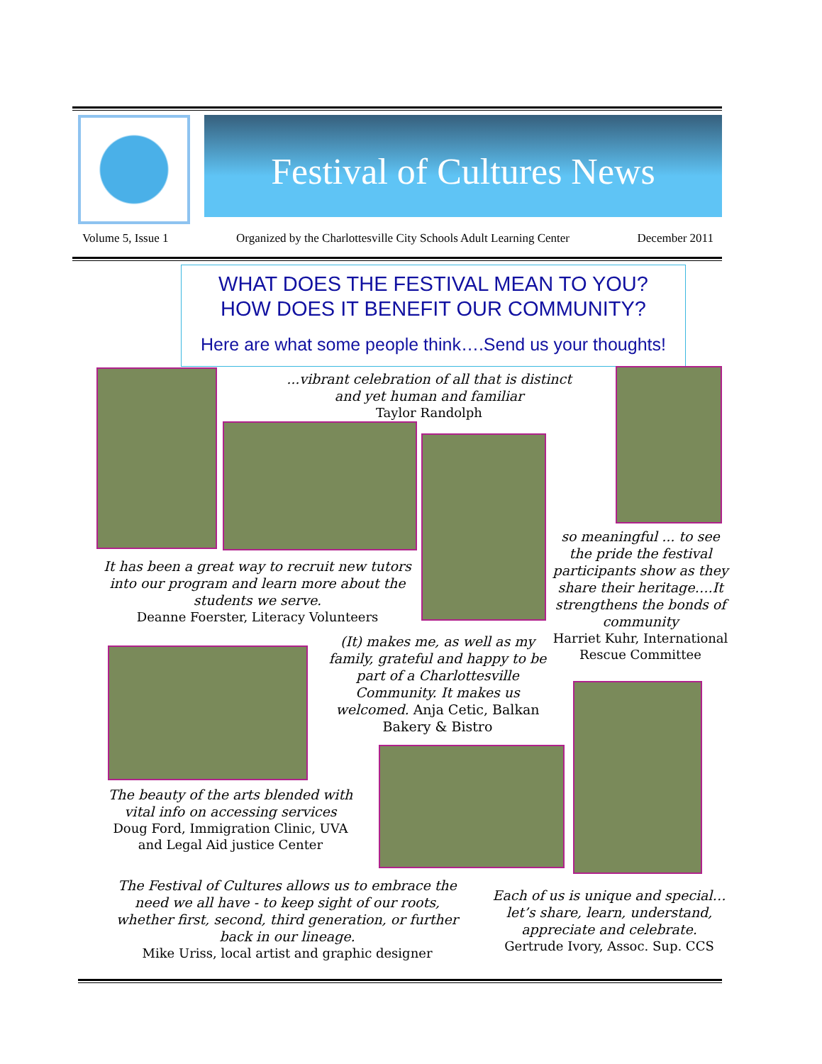Festival of Cultures News
Volume 5, Issue 1 Organized by the Charlottesville City Schools Adult Learning Center December 2011
WHAT DOES THE FESTIVAL MEAN TO YOU?
HOW DOES IT BENEFIT OUR COMMUNITY?
Here are what some people think….Send us your thoughts!
...vibrant celebration of all that is distinct and yet human and familiar
Taylor Randolph
It has been a great way to recruit new tutors into our program and learn more about the students we serve.
Deanne Foerster, Literacy Volunteers
so meaningful ... to see the pride the festival participants show as they share their heritage….It strengthens the bonds of community
Harriet Kuhr, International Rescue Committee
(It) makes me, as well as my family, grateful and happy to be part of a Charlottesville Community. It makes us welcomed. Anja Cetic, Balkan Bakery & Bistro
The beauty of the arts blended with vital info on accessing services
Doug Ford, Immigration Clinic, UVA and Legal Aid justice Center
The Festival of Cultures allows us to embrace the need we all have - to keep sight of our roots, whether first, second, third generation, or further back in our lineage.
Mike Uriss, local artist and graphic designer
Each of us is unique and special… let’s share, learn, understand, appreciate and celebrate.
Gertrude Ivory, Assoc. Sup. CCS